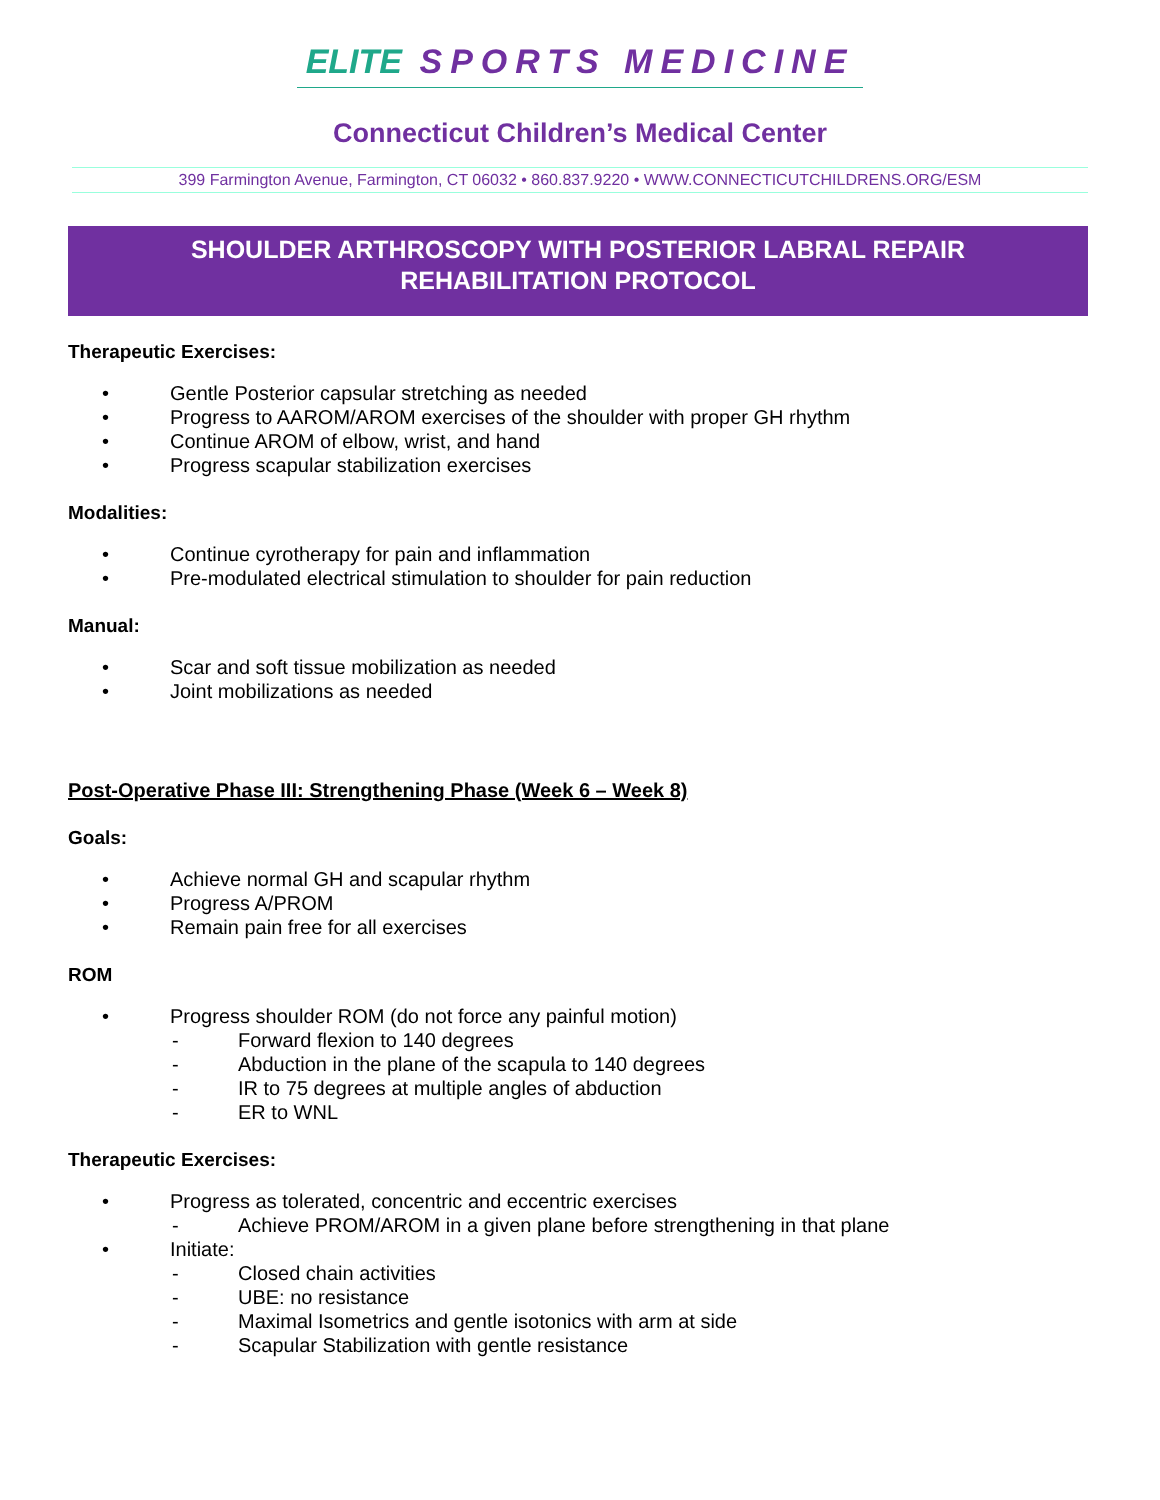ELITE SPORTS MEDICINE
Connecticut Children’s Medical Center
399 Farmington Avenue, Farmington, CT 06032 • 860.837.9220 • WWW.CONNECTICUTCHILDRENS.ORG/ESM
SHOULDER ARTHROSCOPY WITH POSTERIOR LABRAL REPAIR
REHABILITATION PROTOCOL
Therapeutic Exercises:
• Gentle Posterior capsular stretching as needed
• Progress to AAROM/AROM exercises of the shoulder with proper GH rhythm
• Continue AROM of elbow, wrist, and hand
• Progress scapular stabilization exercises
Modalities:
• Continue cyrotherapy for pain and inflammation
• Pre-modulated electrical stimulation to shoulder for pain reduction
Manual:
• Scar and soft tissue mobilization as needed
• Joint mobilizations as needed
Post-Operative Phase III: Strengthening Phase (Week 6 – Week 8)
Goals:
• Achieve normal GH and scapular rhythm
• Progress A/PROM
• Remain pain free for all exercises
ROM
• Progress shoulder ROM (do not force any painful motion)
- Forward flexion to 140 degrees
- Abduction in the plane of the scapula to 140 degrees
- IR to 75 degrees at multiple angles of abduction
- ER to WNL
Therapeutic Exercises:
• Progress as tolerated, concentric and eccentric exercises
- Achieve PROM/AROM in a given plane before strengthening in that plane
• Initiate:
- Closed chain activities
- UBE: no resistance
- Maximal Isometrics and gentle isotonics with arm at side
- Scapular Stabilization with gentle resistance